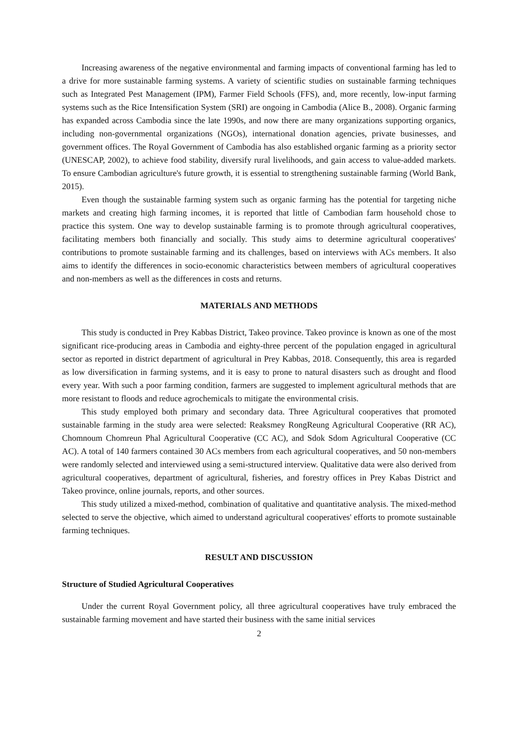Increasing awareness of the negative environmental and farming impacts of conventional farming has led to a drive for more sustainable farming systems. A variety of scientific studies on sustainable farming techniques such as Integrated Pest Management (IPM), Farmer Field Schools (FFS), and, more recently, low-input farming systems such as the Rice Intensification System (SRI) are ongoing in Cambodia (Alice B., 2008). Organic farming has expanded across Cambodia since the late 1990s, and now there are many organizations supporting organics, including non-governmental organizations (NGOs), international donation agencies, private businesses, and government offices. The Royal Government of Cambodia has also established organic farming as a priority sector (UNESCAP, 2002), to achieve food stability, diversify rural livelihoods, and gain access to value-added markets. To ensure Cambodian agriculture's future growth, it is essential to strengthening sustainable farming (World Bank, 2015).
Even though the sustainable farming system such as organic farming has the potential for targeting niche markets and creating high farming incomes, it is reported that little of Cambodian farm household chose to practice this system. One way to develop sustainable farming is to promote through agricultural cooperatives, facilitating members both financially and socially. This study aims to determine agricultural cooperatives' contributions to promote sustainable farming and its challenges, based on interviews with ACs members. It also aims to identify the differences in socio-economic characteristics between members of agricultural cooperatives and non-members as well as the differences in costs and returns.
MATERIALS AND METHODS
This study is conducted in Prey Kabbas District, Takeo province. Takeo province is known as one of the most significant rice-producing areas in Cambodia and eighty-three percent of the population engaged in agricultural sector as reported in district department of agricultural in Prey Kabbas, 2018. Consequently, this area is regarded as low diversification in farming systems, and it is easy to prone to natural disasters such as drought and flood every year. With such a poor farming condition, farmers are suggested to implement agricultural methods that are more resistant to floods and reduce agrochemicals to mitigate the environmental crisis.
This study employed both primary and secondary data. Three Agricultural cooperatives that promoted sustainable farming in the study area were selected: Reaksmey RongReung Agricultural Cooperative (RR AC), Chomnoum Chomreun Phal Agricultural Cooperative (CC AC), and Sdok Sdom Agricultural Cooperative (CC AC). A total of 140 farmers contained 30 ACs members from each agricultural cooperatives, and 50 non-members were randomly selected and interviewed using a semi-structured interview. Qualitative data were also derived from agricultural cooperatives, department of agricultural, fisheries, and forestry offices in Prey Kabas District and Takeo province, online journals, reports, and other sources.
This study utilized a mixed-method, combination of qualitative and quantitative analysis. The mixed-method selected to serve the objective, which aimed to understand agricultural cooperatives' efforts to promote sustainable farming techniques.
RESULT AND DISCUSSION
Structure of Studied Agricultural Cooperatives
Under the current Royal Government policy, all three agricultural cooperatives have truly embraced the sustainable farming movement and have started their business with the same initial services
2